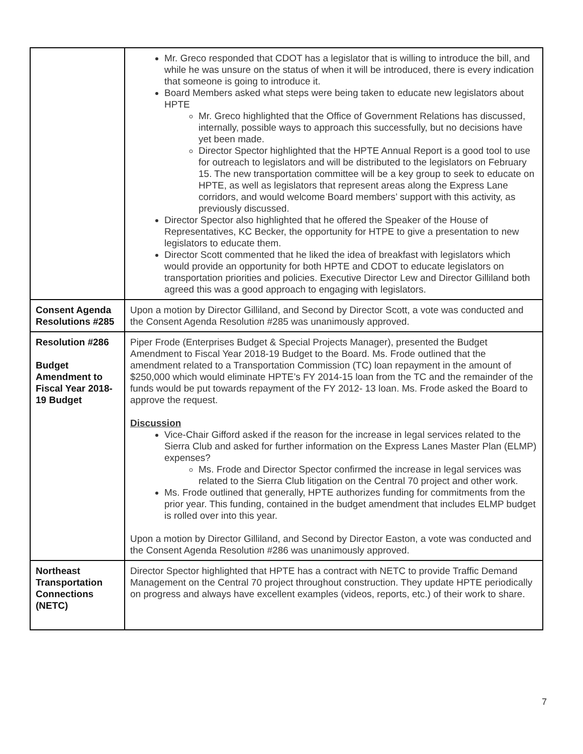| | Mr. Greco responded that CDOT has a legislator that is willing to introduce the bill, and while he was unsure on the status of when it will be introduced, there is every indication that someone is going to introduce it. Board Members asked what steps were being taken to educate new legislators about HPTE Mr. Greco highlighted that the Office of Government Relations has discussed, internally, possible ways to approach this successfully, but no decisions have yet been made. Director Spector highlighted that the HPTE Annual Report is a good tool to use for outreach to legislators and will be distributed to the legislators on February 15. The new transportation committee will be a key group to seek to educate on HPTE, as well as legislators that represent areas along the Express Lane corridors, and would welcome Board members’ support with this activity, as previously discussed. Director Spector also highlighted that he offered the Speaker of the House of Representatives, KC Becker, the opportunity for HTPE to give a presentation to new legislators to educate them. Director Scott commented that he liked the idea of breakfast with legislators which would provide an opportunity for both HPTE and CDOT to educate legislators on transportation priorities and policies. Executive Director Lew and Director Gilliland both agreed this was a good approach to engaging with legislators. |
| Consent Agenda Resolutions #285 | Upon a motion by Director Gilliland, and Second by Director Scott, a vote was conducted and the Consent Agenda Resolution #285 was unanimously approved. |
| Resolution #286 Budget Amendment to Fiscal Year 2018-19 Budget | Piper Frode (Enterprises Budget & Special Projects Manager), presented the Budget Amendment to Fiscal Year 2018-19 Budget to the Board. Ms. Frode outlined that the amendment related to a Transportation Commission (TC) loan repayment in the amount of $250,000 which would eliminate HPTE’s FY 2014-15 loan from the TC and the remainder of the funds would be put towards repayment of the FY 2012- 13 loan. Ms. Frode asked the Board to approve the request. Discussion Vice-Chair Gifford asked if the reason for the increase in legal services related to the Sierra Club and asked for further information on the Express Lanes Master Plan (ELMP) expenses? Ms. Frode and Director Spector confirmed the increase in legal services was related to the Sierra Club litigation on the Central 70 project and other work. Ms. Frode outlined that generally, HPTE authorizes funding for commitments from the prior year. This funding, contained in the budget amendment that includes ELMP budget is rolled over into this year. Upon a motion by Director Gilliland, and Second by Director Easton, a vote was conducted and the Consent Agenda Resolution #286 was unanimously approved. |
| Northeast Transportation Connections (NETC) | Director Spector highlighted that HPTE has a contract with NETC to provide Traffic Demand Management on the Central 70 project throughout construction. They update HPTE periodically on progress and always have excellent examples (videos, reports, etc.) of their work to share. |
7